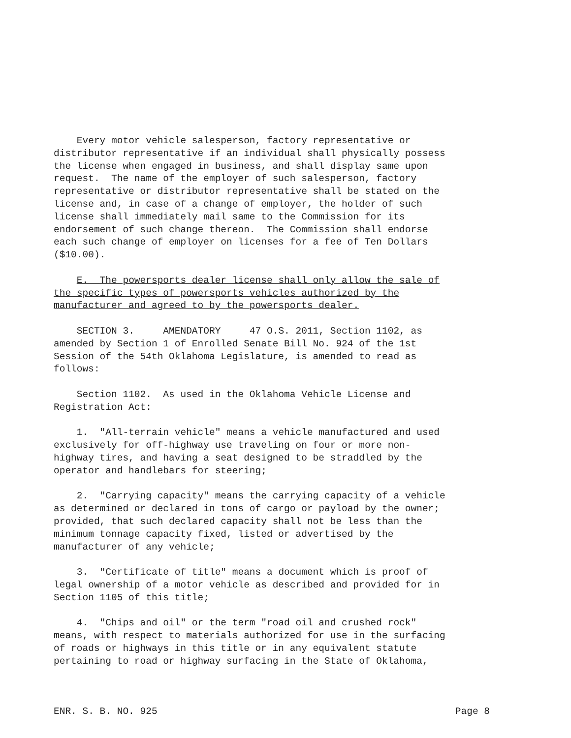Every motor vehicle salesperson, factory representative or distributor representative if an individual shall physically possess the license when engaged in business, and shall display same upon request. The name of the employer of such salesperson, factory representative or distributor representative shall be stated on the license and, in case of a change of employer, the holder of such license shall immediately mail same to the Commission for its endorsement of such change thereon. The Commission shall endorse each such change of employer on licenses for a fee of Ten Dollars ($10.00).
E. The powersports dealer license shall only allow the sale of the specific types of powersports vehicles authorized by the manufacturer and agreed to by the powersports dealer.
SECTION 3. AMENDATORY 47 O.S. 2011, Section 1102, as amended by Section 1 of Enrolled Senate Bill No. 924 of the 1st Session of the 54th Oklahoma Legislature, is amended to read as follows:
Section 1102. As used in the Oklahoma Vehicle License and Registration Act:
1. "All-terrain vehicle" means a vehicle manufactured and used exclusively for off-highway use traveling on four or more non- highway tires, and having a seat designed to be straddled by the operator and handlebars for steering;
2. "Carrying capacity" means the carrying capacity of a vehicle as determined or declared in tons of cargo or payload by the owner; provided, that such declared capacity shall not be less than the minimum tonnage capacity fixed, listed or advertised by the manufacturer of any vehicle;
3. "Certificate of title" means a document which is proof of legal ownership of a motor vehicle as described and provided for in Section 1105 of this title;
4. "Chips and oil" or the term "road oil and crushed rock" means, with respect to materials authorized for use in the surfacing of roads or highways in this title or in any equivalent statute pertaining to road or highway surfacing in the State of Oklahoma,
ENR. S. B. NO. 925 Page 8